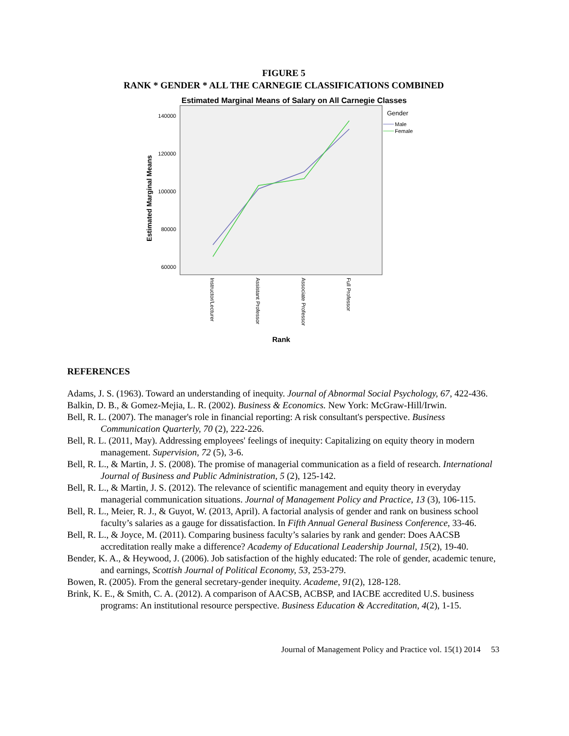FIGURE 5
RANK * GENDER * ALL THE CARNEGIE CLASSIFICATIONS COMBINED
Estimated Marginal Means of Salary on All Carnegie Classes
140000
120000
100000
80000
60000
Estimated Marginal Means
Gender
Male
Female
Instructor/Lecturer
Assistant Professor
Associate Professor
Full Professor
Rank
REFERENCES
Adams, J. S. (1963). Toward an understanding of inequity. Journal of Abnormal Social Psychology, 67, 422-436.
Balkin, D. B., & Gomez-Mejia, L. R. (2002). Business & Economics. New York: McGraw-Hill/Irwin.
Bell, R. L. (2007). The manager's role in financial reporting: A risk consultant's perspective. Business Communication Quarterly, 70 (2), 222-226.
Bell, R. L. (2011, May). Addressing employees' feelings of inequity: Capitalizing on equity theory in modern management. Supervision, 72 (5), 3-6.
Bell, R. L., & Martin, J. S. (2008). The promise of managerial communication as a field of research. International Journal of Business and Public Administration, 5 (2), 125-142.
Bell, R. L., & Martin, J. S. (2012). The relevance of scientific management and equity theory in everyday managerial communication situations. Journal of Management Policy and Practice, 13 (3), 106-115.
Bell, R. L., Meier, R. J., & Guyot, W. (2013, April). A factorial analysis of gender and rank on business school faculty’s salaries as a gauge for dissatisfaction. In Fifth Annual General Business Conference, 33-46.
Bell, R. L., & Joyce, M. (2011). Comparing business faculty’s salaries by rank and gender: Does AACSB accreditation really make a difference? Academy of Educational Leadership Journal, 15(2), 19-40.
Bender, K. A., & Heywood, J. (2006). Job satisfaction of the highly educated: The role of gender, academic tenure, and earnings, Scottish Journal of Political Economy, 53, 253-279.
Bowen, R. (2005). From the general secretary-gender inequity. Academe, 91(2), 128-128.
Brink, K. E., & Smith, C. A. (2012). A comparison of AACSB, ACBSP, and IACBE accredited U.S. business programs: An institutional resource perspective. Business Education & Accreditation, 4(2), 1-15.
Journal of Management Policy and Practice vol. 15(1) 2014 53